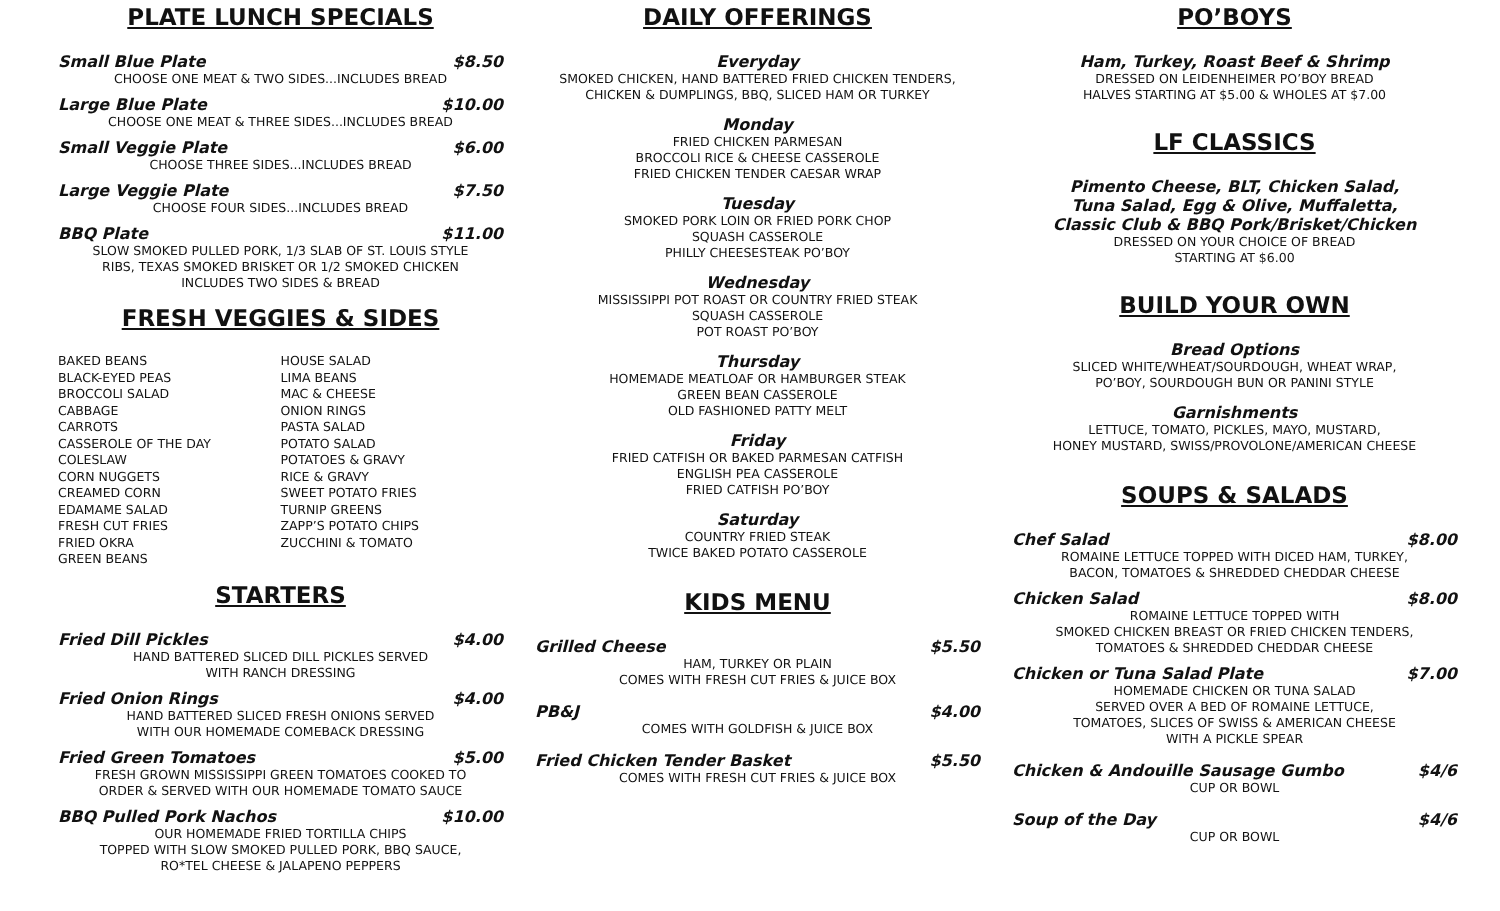PLATE LUNCH SPECIALS
Small Blue Plate $8.50
CHOOSE ONE MEAT & TWO SIDES...INCLUDES BREAD
Large Blue Plate $10.00
CHOOSE ONE MEAT & THREE SIDES...INCLUDES BREAD
Small Veggie Plate $6.00
CHOOSE THREE SIDES...INCLUDES BREAD
Large Veggie Plate $7.50
CHOOSE FOUR SIDES...INCLUDES BREAD
BBQ Plate $11.00
SLOW SMOKED PULLED PORK, 1/3 SLAB OF ST. LOUIS STYLE
RIBS, TEXAS SMOKED BRISKET OR 1/2 SMOKED CHICKEN
INCLUDES TWO SIDES & BREAD
FRESH VEGGIES & SIDES
BAKED BEANS
BLACK-EYED PEAS
BROCCOLI SALAD
CABBAGE
CARROTS
CASSEROLE OF THE DAY
COLESLAW
CORN NUGGETS
CREAMED CORN
EDAMAME SALAD
FRESH CUT FRIES
FRIED OKRA
GREEN BEANS
HOUSE SALAD
LIMA BEANS
MAC & CHEESE
ONION RINGS
PASTA SALAD
POTATO SALAD
POTATOES & GRAVY
RICE & GRAVY
SWEET POTATO FRIES
TURNIP GREENS
ZAPP’S POTATO CHIPS
ZUCCHINI & TOMATO
STARTERS
Fried Dill Pickles $4.00
HAND BATTERED SLICED DILL PICKLES SERVED
WITH RANCH DRESSING
Fried Onion Rings $4.00
HAND BATTERED SLICED FRESH ONIONS SERVED
WITH OUR HOMEMADE COMEBACK DRESSING
Fried Green Tomatoes $5.00
FRESH GROWN MISSISSIPPI GREEN TOMATOES COOKED TO
ORDER & SERVED WITH OUR HOMEMADE TOMATO SAUCE
BBQ Pulled Pork Nachos $10.00
OUR HOMEMADE FRIED TORTILLA CHIPS
TOPPED WITH SLOW SMOKED PULLED PORK, BBQ SAUCE,
RO*TEL CHEESE & JALAPENO PEPPERS
DAILY OFFERINGS
Everyday
SMOKED CHICKEN, HAND BATTERED FRIED CHICKEN TENDERS,
CHICKEN & DUMPLINGS, BBQ, SLICED HAM OR TURKEY
Monday
FRIED CHICKEN PARMESAN
BROCCOLI RICE & CHEESE CASSEROLE
FRIED CHICKEN TENDER CAESAR WRAP
Tuesday
SMOKED PORK LOIN OR FRIED PORK CHOP
SQUASH CASSEROLE
PHILLY CHEESESTEAK PO’BOY
Wednesday
MISSISSIPPI POT ROAST OR COUNTRY FRIED STEAK
SQUASH CASSEROLE
POT ROAST PO’BOY
Thursday
HOMEMADE MEATLOAF OR HAMBURGER STEAK
GREEN BEAN CASSEROLE
OLD FASHIONED PATTY MELT
Friday
FRIED CATFISH OR BAKED PARMESAN CATFISH
ENGLISH PEA CASSEROLE
FRIED CATFISH PO’BOY
Saturday
COUNTRY FRIED STEAK
TWICE BAKED POTATO CASSEROLE
KIDS MENU
Grilled Cheese $5.50
HAM, TURKEY OR PLAIN
COMES WITH FRESH CUT FRIES & JUICE BOX
PB&J $4.00
COMES WITH GOLDFISH & JUICE BOX
Fried Chicken Tender Basket $5.50
COMES WITH FRESH CUT FRIES & JUICE BOX
PO’BOYS
Ham, Turkey, Roast Beef & Shrimp
DRESSED ON LEIDENHEIMER PO’BOY BREAD
HALVES STARTING AT $5.00 & WHOLES AT $7.00
LF CLASSICS
Pimento Cheese, BLT, Chicken Salad,
Tuna Salad, Egg & Olive, Muffaletta,
Classic Club & BBQ Pork/Brisket/Chicken
DRESSED ON YOUR CHOICE OF BREAD
STARTING AT $6.00
BUILD YOUR OWN
Bread Options
SLICED WHITE/WHEAT/SOURDOUGH, WHEAT WRAP,
PO’BOY, SOURDOUGH BUN OR PANINI STYLE
Garnishments
LETTUCE, TOMATO, PICKLES, MAYO, MUSTARD,
HONEY MUSTARD, SWISS/PROVOLONE/AMERICAN CHEESE
SOUPS & SALADS
Chef Salad $8.00
ROMAINE LETTUCE TOPPED WITH DICED HAM, TURKEY,
BACON, TOMATOES & SHREDDED CHEDDAR CHEESE
Chicken Salad $8.00
ROMAINE LETTUCE TOPPED WITH
SMOKED CHICKEN BREAST OR FRIED CHICKEN TENDERS,
TOMATOES & SHREDDED CHEDDAR CHEESE
Chicken or Tuna Salad Plate $7.00
HOMEMADE CHICKEN OR TUNA SALAD
SERVED OVER A BED OF ROMAINE LETTUCE,
TOMATOES, SLICES OF SWISS & AMERICAN CHEESE
WITH A PICKLE SPEAR
Chicken & Andouille Sausage Gumbo $4/6
CUP OR BOWL
Soup of the Day $4/6
CUP OR BOWL